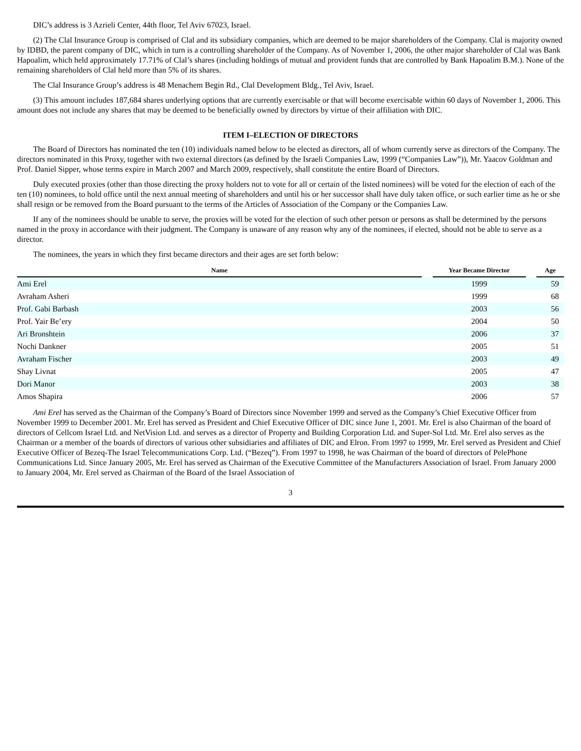DIC’s address is 3 Azrieli Center, 44th floor, Tel Aviv 67023, Israel.
(2) The Clal Insurance Group is comprised of Clal and its subsidiary companies, which are deemed to be major shareholders of the Company. Clal is majority owned by IDBD, the parent company of DIC, which in turn is a controlling shareholder of the Company. As of November 1, 2006, the other major shareholder of Clal was Bank Hapoalim, which held approximately 17.71% of Clal’s shares (including holdings of mutual and provident funds that are controlled by Bank Hapoalim B.M.). None of the remaining shareholders of Clal held more than 5% of its shares.
The Clal Insurance Group’s address is 48 Menachem Begin Rd., Clal Development Bldg., Tel Aviv, Israel.
(3) This amount includes 187,684 shares underlying options that are currently exercisable or that will become exercisable within 60 days of November 1, 2006. This amount does not include any shares that may be deemed to be beneficially owned by directors by virtue of their affiliation with DIC.
ITEM I–ELECTION OF DIRECTORS
The Board of Directors has nominated the ten (10) individuals named below to be elected as directors, all of whom currently serve as directors of the Company. The directors nominated in this Proxy, together with two external directors (as defined by the Israeli Companies Law, 1999 (“Companies Law”)), Mr. Yaacov Goldman and Prof. Daniel Sipper, whose terms expire in March 2007 and March 2009, respectively, shall constitute the entire Board of Directors.
Duly executed proxies (other than those directing the proxy holders not to vote for all or certain of the listed nominees) will be voted for the election of each of the ten (10) nominees, to hold office until the next annual meeting of shareholders and until his or her successor shall have duly taken office, or such earlier time as he or she shall resign or be removed from the Board pursuant to the terms of the Articles of Association of the Company or the Companies Law.
If any of the nominees should be unable to serve, the proxies will be voted for the election of such other person or persons as shall be determined by the persons named in the proxy in accordance with their judgment. The Company is unaware of any reason why any of the nominees, if elected, should not be able to serve as a director.
The nominees, the years in which they first became directors and their ages are set forth below:
| Name | | Year Became Director | | Age |
| --- | --- | --- | --- | --- |
| Ami Erel | | 1999 | | 59 |
| Avraham Asheri | | 1999 | | 68 |
| Prof. Gabi Barbash | | 2003 | | 56 |
| Prof. Yair Be’ery | | 2004 | | 50 |
| Ari Bronshtein | | 2006 | | 37 |
| Nochi Dankner | | 2005 | | 51 |
| Avraham Fischer | | 2003 | | 49 |
| Shay Livnat | | 2005 | | 47 |
| Dori Manor | | 2003 | | 38 |
| Amos Shapira | | 2006 | | 57 |
Ami Erel has served as the Chairman of the Company’s Board of Directors since November 1999 and served as the Company’s Chief Executive Officer from November 1999 to December 2001. Mr. Erel has served as President and Chief Executive Officer of DIC since June 1, 2001. Mr. Erel is also Chairman of the board of directors of Cellcom Israel Ltd. and NetVision Ltd. and serves as a director of Property and Building Corporation Ltd. and Super-Sol Ltd. Mr. Erel also serves as the Chairman or a member of the boards of directors of various other subsidiaries and affiliates of DIC and Elron. From 1997 to 1999, Mr. Erel served as President and Chief Executive Officer of Bezeq-The Israel Telecommunications Corp. Ltd. (“Bezeq”). From 1997 to 1998, he was Chairman of the board of directors of PelePhone Communications Ltd. Since January 2005, Mr. Erel has served as Chairman of the Executive Committee of the Manufacturers Association of Israel. From January 2000 to January 2004, Mr. Erel served as Chairman of the Board of the Israel Association of
3